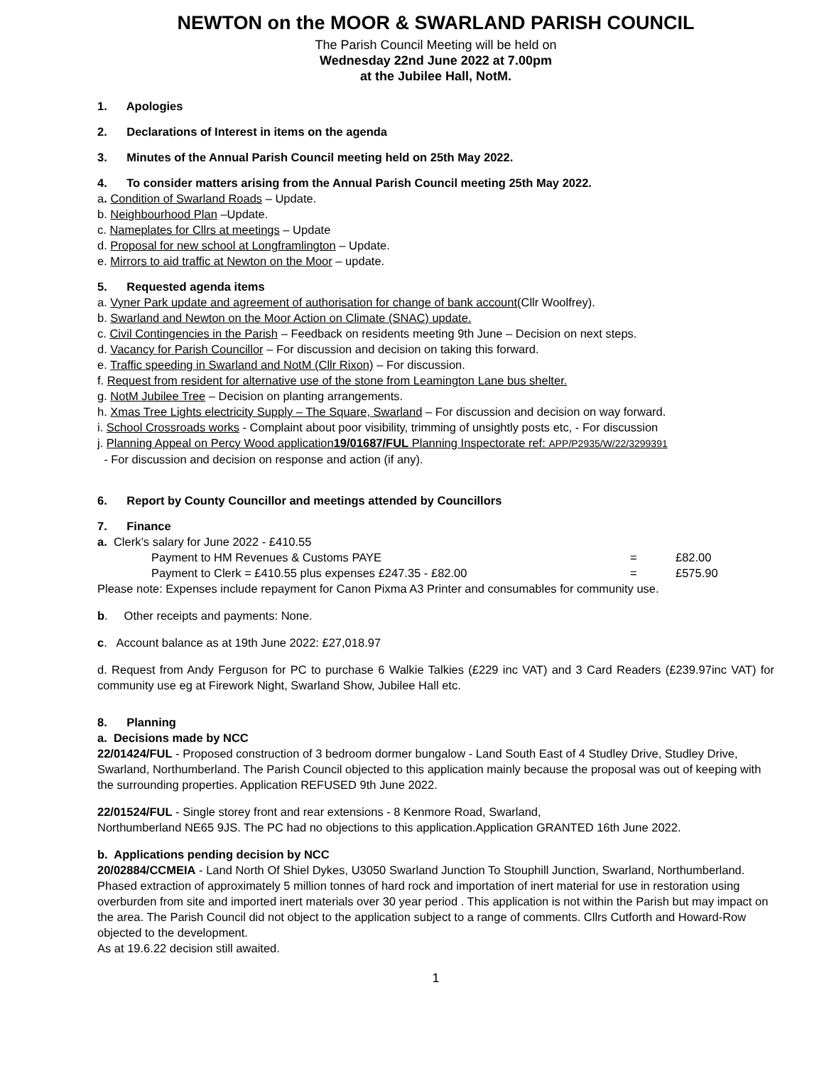NEWTON on the MOOR & SWARLAND PARISH COUNCIL
The Parish Council Meeting will be held on
Wednesday 22nd June 2022 at 7.00pm
at the Jubilee Hall, NotM.
1. Apologies
2. Declarations of Interest in items on the agenda
3. Minutes of the Annual Parish Council meeting held on 25th May 2022.
4. To consider matters arising from the Annual Parish Council meeting 25th May 2022.
a. Condition of Swarland Roads – Update.
b. Neighbourhood Plan –Update.
c. Nameplates for Cllrs at meetings – Update
d. Proposal for new school at Longframlington – Update.
e. Mirrors to aid traffic at Newton on the Moor – update.
5. Requested agenda items
a. Vyner Park update and agreement of authorisation for change of bank account(Cllr Woolfrey).
b. Swarland and Newton on the Moor Action on Climate (SNAC) update.
c. Civil Contingencies in the Parish – Feedback on residents meeting 9th June – Decision on next steps.
d. Vacancy for Parish Councillor – For discussion and decision on taking this forward.
e. Traffic speeding in Swarland and NotM (Cllr Rixon) – For discussion.
f. Request from resident for alternative use of the stone from Leamington Lane bus shelter.
g. NotM Jubilee Tree – Decision on planting arrangements.
h. Xmas Tree Lights electricity Supply – The Square, Swarland – For discussion and decision on way forward.
i. School Crossroads works - Complaint about poor visibility, trimming of unsightly posts etc, - For discussion
j. Planning Appeal on Percy Wood application19/01687/FUL Planning Inspectorate ref: APP/P2935/W/22/3299391
- For discussion and decision on response and action (if any).
6. Report by County Councillor and meetings attended by Councillors
7. Finance
a. Clerk’s salary for June 2022 - £410.55
Payment to HM Revenues & Customs PAYE = £82.00
Payment to Clerk = £410.55 plus expenses £247.35 - £82.00 = £575.90
Please note: Expenses include repayment for Canon Pixma A3 Printer and consumables for community use.
b. Other receipts and payments: None.
c. Account balance as at 19th June 2022: £27,018.97
d. Request from Andy Ferguson for PC to purchase 6 Walkie Talkies (£229 inc VAT) and 3 Card Readers (£239.97inc VAT) for community use eg at Firework Night, Swarland Show, Jubilee Hall etc.
8. Planning
a. Decisions made by NCC
22/01424/FUL - Proposed construction of 3 bedroom dormer bungalow - Land South East of 4 Studley Drive, Studley Drive, Swarland, Northumberland. The Parish Council objected to this application mainly because the proposal was out of keeping with the surrounding properties. Application REFUSED 9th June 2022.
22/01524/FUL - Single storey front and rear extensions - 8 Kenmore Road, Swarland,
Northumberland NE65 9JS. The PC had no objections to this application.Application GRANTED 16th June 2022.
b. Applications pending decision by NCC
20/02884/CCMEIA - Land North Of Shiel Dykes, U3050 Swarland Junction To Stouphill Junction, Swarland, Northumberland. Phased extraction of approximately 5 million tonnes of hard rock and importation of inert material for use in restoration using overburden from site and imported inert materials over 30 year period . This application is not within the Parish but may impact on the area. The Parish Council did not object to the application subject to a range of comments. Cllrs Cutforth and Howard-Row objected to the development.
As at 19.6.22 decision still awaited.
1